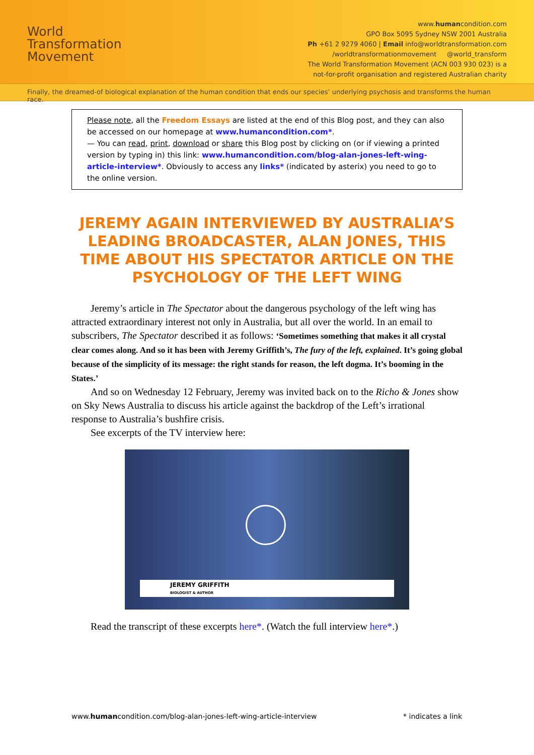World
Transformation
Movement
www.humancondition.com
GPO Box 5095 Sydney NSW 2001 Australia
Ph +61 2 9279 4060 | Email info@worldtransformation.com
/worldtransformationmovement @world_transform
The World Transformation Movement (ACN 003 930 023) is a
not-for-profit organisation and registered Australian charity
Finally, the dreamed-of biological explanation of the human condition that ends our species’ underlying psychosis and transforms the human race.
Please note, all the Freedom Essays are listed at the end of this Blog post, and they can also be accessed on our homepage at www.humancondition.com*.
— You can read, print, download or share this Blog post by clicking on (or if viewing a printed version by typing in) this link: www.humancondition.com/blog-alan-jones-left-wing-article-interview*. Obviously to access any links* (indicated by asterix) you need to go to the online version.
JEREMY AGAIN INTERVIEWED BY AUSTRALIA’S LEADING BROADCASTER, ALAN JONES, THIS TIME ABOUT HIS SPECTATOR ARTICLE ON THE PSYCHOLOGY OF THE LEFT WING
Jeremy’s article in The Spectator about the dangerous psychology of the left wing has attracted extraordinary interest not only in Australia, but all over the world. In an email to subscribers, The Spectator described it as follows: ‘Sometimes something that makes it all crystal clear comes along. And so it has been with Jeremy Griffith’s, The fury of the left, explained. It’s going global because of the simplicity of its message: the right stands for reason, the left dogma. It’s booming in the States.’
And so on Wednesday 12 February, Jeremy was invited back on to the Richo & Jones show on Sky News Australia to discuss his article against the backdrop of the Left’s irrational response to Australia’s bushfire crisis.
See excerpts of the TV interview here:
JEREMY GRIFFITH
BIOLOGIST & AUTHOR
Read the transcript of these excerpts here*. (Watch the full interview here*.)
www.humancondition.com/blog-alan-jones-left-wing-article-interview * indicates a link